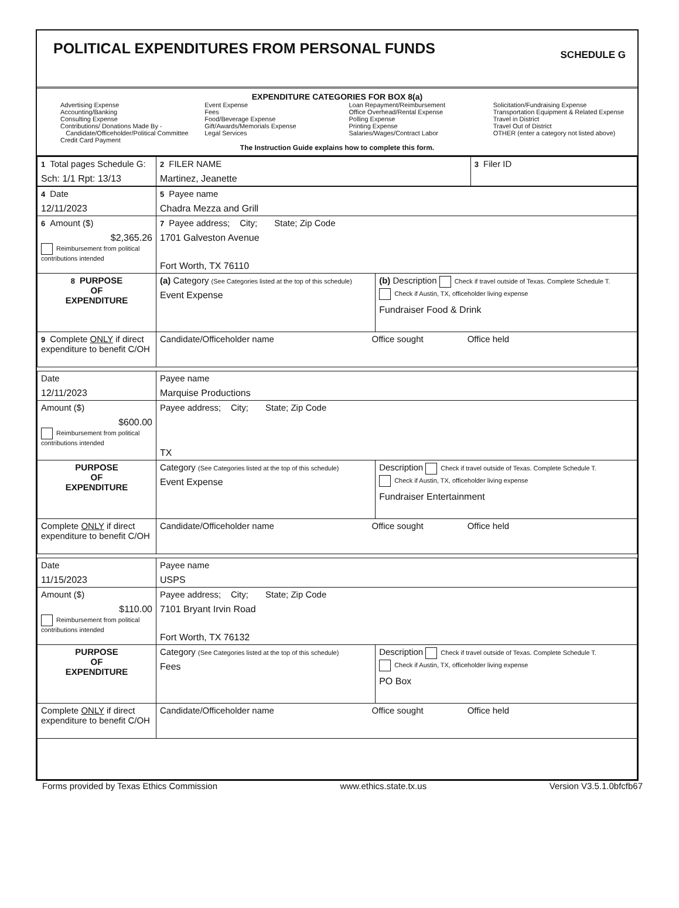POLITICAL EXPENDITURES FROM PERSONAL FUNDS
SCHEDULE G
EXPENDITURE CATEGORIES FOR BOX 8(a)
Advertising Expense
Accounting/Banking
Consulting Expense
Contributions/ Donations Made By -
Candidate/Officeholder/Political Committee
Credit Card Payment
Event Expense
Fees
Food/Beverage Expense
Gift/Awards/Memorials Expense
Legal Services
Loan Repayment/Reimbursement
Office Overhead/Rental Expense
Polling Expense
Printing Expense
Salaries/Wages/Contract Labor
Solicitation/Fundraising Expense
Transportation Equipment & Related Expense
Travel in District
Travel Out of District
OTHER (enter a category not listed above)
The Instruction Guide explains how to complete this form.
| 1 Total pages Schedule G: Sch: 1/1 Rpt: 13/13 | 2 FILER NAME Martinez, Jeanette | 3 Filer ID |
| 4 Date 12/11/2023 | 5 Payee name Chadra Mezza and Grill | |
| 6 Amount ($) $2,365.26 Reimbursement from political contributions intended | 7 Payee address; City; State; Zip Code 1701 Galveston Avenue Fort Worth, TX 76110 | |
| 8 PURPOSE OF EXPENDITURE | (a) Category (See Categories listed at the top of this schedule) Event Expense | (b) Description Check if travel outside of Texas. Complete Schedule T. Check if Austin, TX, officeholder living expense Fundraiser Food & Drink |
| 9 Complete ONLY if direct expenditure to benefit C/OH | Candidate/Officeholder name Office sought Office held | |
| Date 12/11/2023 | Payee name Marquise Productions | |
| Amount ($) $600.00 Reimbursement from political contributions intended | Payee address; City; State; Zip Code TX | |
| PURPOSE OF EXPENDITURE | Category (See Categories listed at the top of this schedule) Event Expense | Description Check if travel outside of Texas. Complete Schedule T. Check if Austin, TX, officeholder living expense Fundraiser Entertainment |
| Complete ONLY if direct expenditure to benefit C/OH | Candidate/Officeholder name Office sought Office held | |
| Date 11/15/2023 | Payee name USPS | |
| Amount ($) $110.00 Reimbursement from political contributions intended | Payee address; City; State; Zip Code 7101 Bryant Irvin Road Fort Worth, TX 76132 | |
| PURPOSE OF EXPENDITURE | Category (See Categories listed at the top of this schedule) Fees | Description Check if travel outside of Texas. Complete Schedule T. Check if Austin, TX, officeholder living expense PO Box |
| Complete ONLY if direct expenditure to benefit C/OH | Candidate/Officeholder name Office sought Office held | |
Forms provided by Texas Ethics Commission www.ethics.state.tx.us Version V3.5.1.0bfcfb67